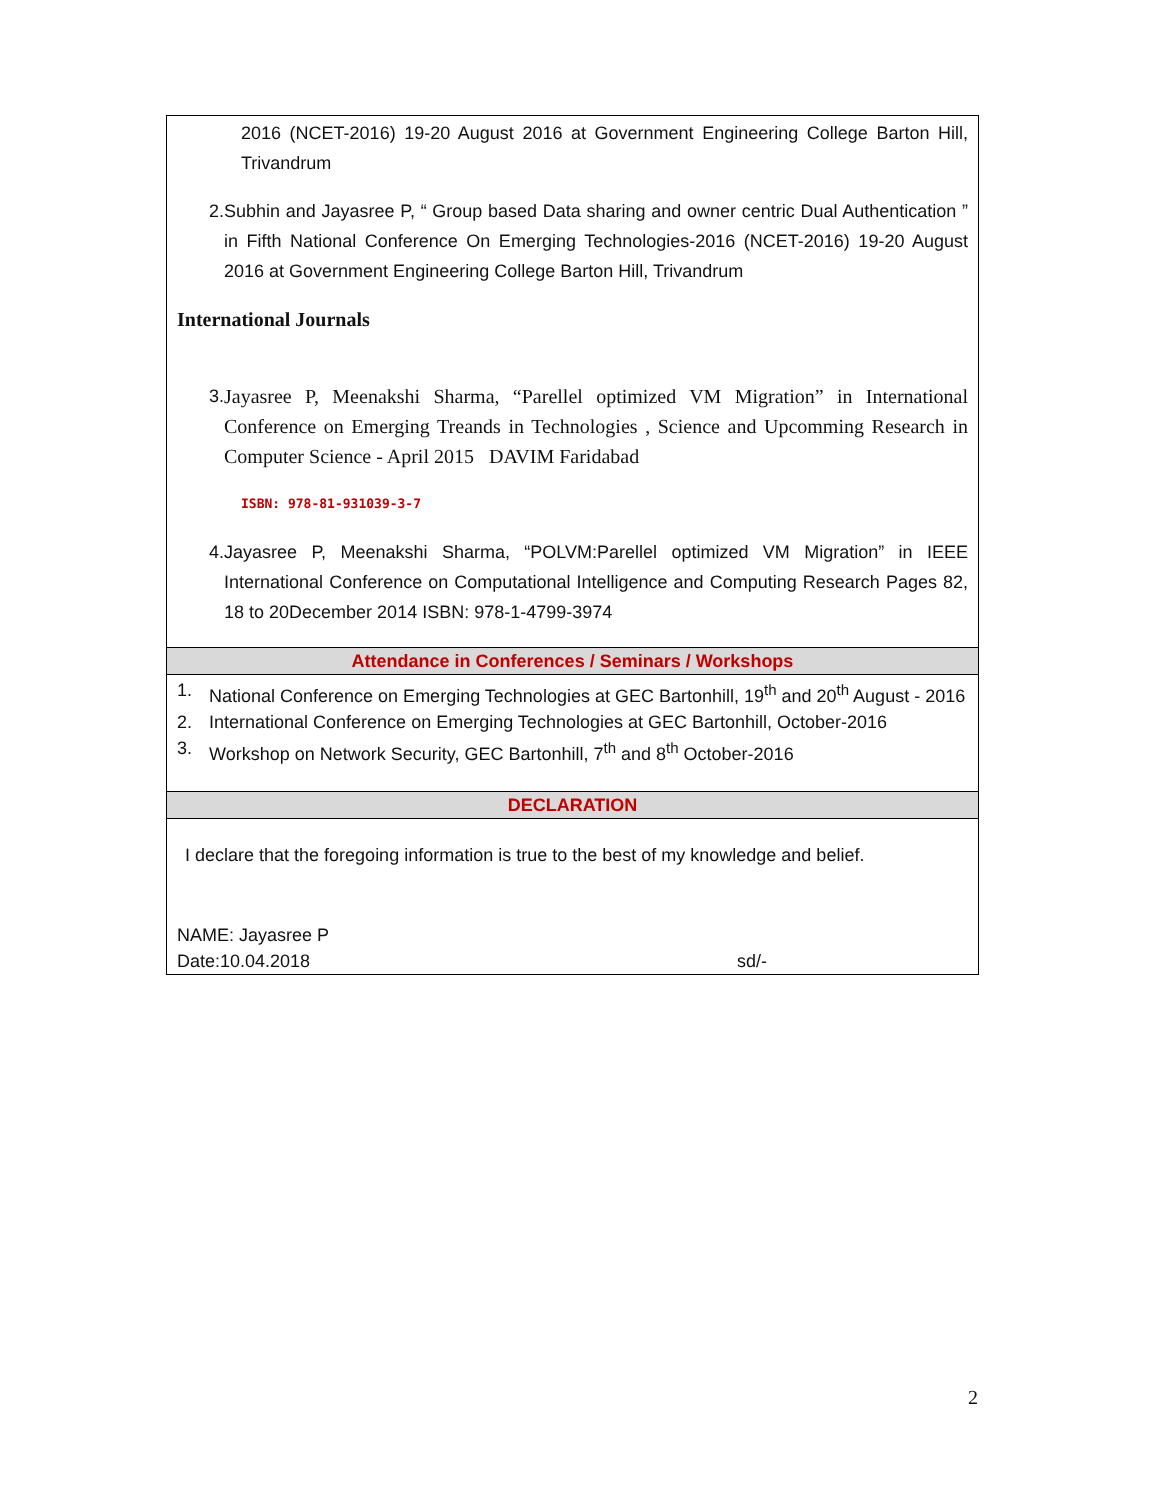2016 (NCET-2016) 19-20 August 2016 at Government Engineering College Barton Hill, Trivandrum
2. Subhin and Jayasree P, “ Group based Data sharing and owner centric Dual Authentication ” in Fifth National Conference On Emerging Technologies-2016 (NCET-2016) 19-20 August 2016 at Government Engineering College Barton Hill, Trivandrum
International Journals
3. Jayasree P, Meenakshi Sharma, “Parellel optimized VM Migration” in International Conference on Emerging Treands in Technologies , Science and Upcomming Research in Computer Science - April 2015 DAVIM Faridabad
ISBN: 978-81-931039-3-7
4. Jayasree P, Meenakshi Sharma, “POLVM:Parellel optimized VM Migration” in IEEE International Conference on Computational Intelligence and Computing Research Pages 82, 18 to 20December 2014 ISBN: 978-1-4799-3974
Attendance in Conferences / Seminars / Workshops
1. National Conference on Emerging Technologies at GEC Bartonhill, 19<sup>th</sup> and 20<sup>th</sup> August - 2016
2. International Conference on Emerging Technologies at GEC Bartonhill, October-2016
3. Workshop on Network Security, GEC Bartonhill, 7<sup>th</sup> and 8<sup>th</sup> October-2016
DECLARATION
I declare that the foregoing information is true to the best of my knowledge and belief.
NAME: Jayasree P
Date:10.04.2018 sd/-
2